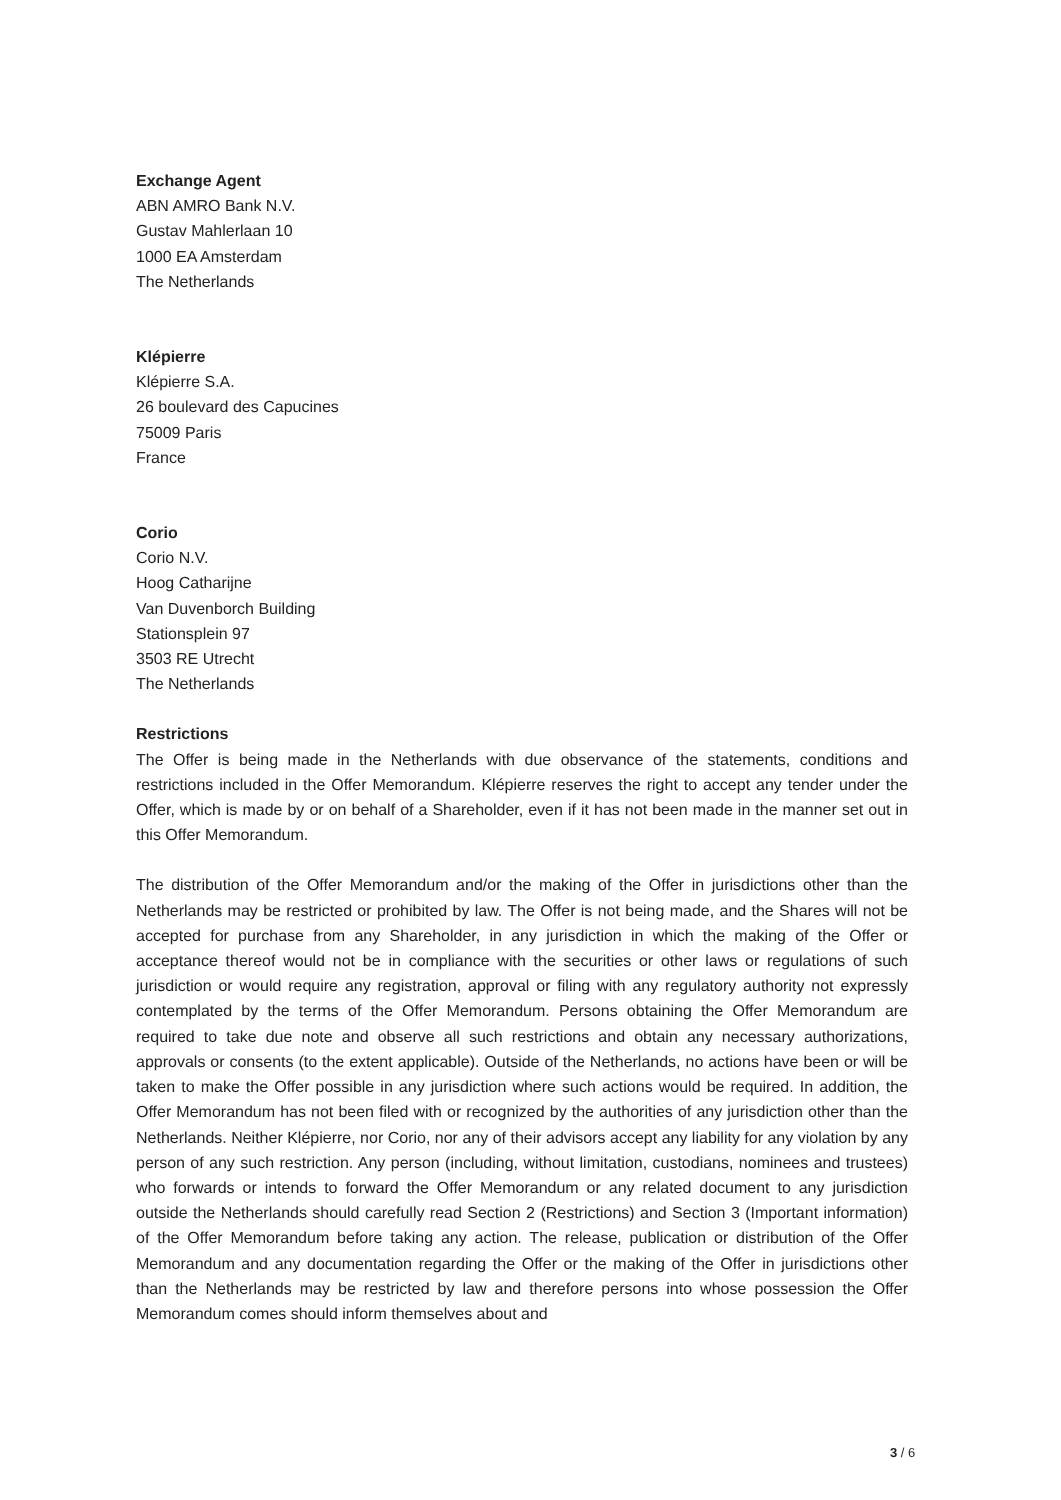Exchange Agent
ABN AMRO Bank N.V.
Gustav Mahlerlaan 10
1000 EA Amsterdam
The Netherlands
Klépierre
Klépierre S.A.
26 boulevard des Capucines
75009 Paris
France
Corio
Corio N.V.
Hoog Catharijne
Van Duvenborch Building
Stationsplein 97
3503 RE Utrecht
The Netherlands
Restrictions
The Offer is being made in the Netherlands with due observance of the statements, conditions and restrictions included in the Offer Memorandum. Klépierre reserves the right to accept any tender under the Offer, which is made by or on behalf of a Shareholder, even if it has not been made in the manner set out in this Offer Memorandum.
The distribution of the Offer Memorandum and/or the making of the Offer in jurisdictions other than the Netherlands may be restricted or prohibited by law. The Offer is not being made, and the Shares will not be accepted for purchase from any Shareholder, in any jurisdiction in which the making of the Offer or acceptance thereof would not be in compliance with the securities or other laws or regulations of such jurisdiction or would require any registration, approval or filing with any regulatory authority not expressly contemplated by the terms of the Offer Memorandum. Persons obtaining the Offer Memorandum are required to take due note and observe all such restrictions and obtain any necessary authorizations, approvals or consents (to the extent applicable). Outside of the Netherlands, no actions have been or will be taken to make the Offer possible in any jurisdiction where such actions would be required. In addition, the Offer Memorandum has not been filed with or recognized by the authorities of any jurisdiction other than the Netherlands. Neither Klépierre, nor Corio, nor any of their advisors accept any liability for any violation by any person of any such restriction. Any person (including, without limitation, custodians, nominees and trustees) who forwards or intends to forward the Offer Memorandum or any related document to any jurisdiction outside the Netherlands should carefully read Section 2 (Restrictions) and Section 3 (Important information) of the Offer Memorandum before taking any action. The release, publication or distribution of the Offer Memorandum and any documentation regarding the Offer or the making of the Offer in jurisdictions other than the Netherlands may be restricted by law and therefore persons into whose possession the Offer Memorandum comes should inform themselves about and
3 / 6